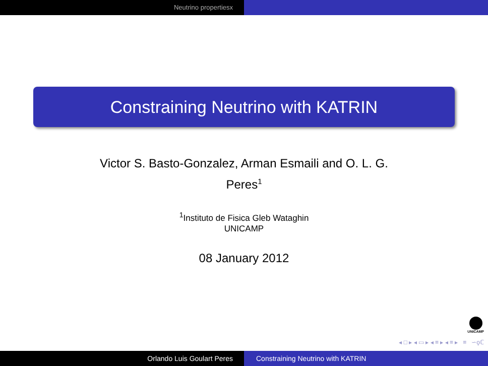Neutrino propertiesx
Constraining Neutrino with KATRIN
Victor S. Basto-Gonzalez, Arman Esmaili and O. L. G.
Peres<sup>1</sup>
<sup>1</sup> Instituto de Fisica Gleb Wataghin
UNICAMP
08 January 2012
UNICAMP
◂ □ ▸ ◂ ▭ ▸ ◂ ≡ ▸ ◂ ≡ ▸ ≡ ∽ϙℂ
Orlando Luis Goulart Peres Constraining Neutrino with KATRIN